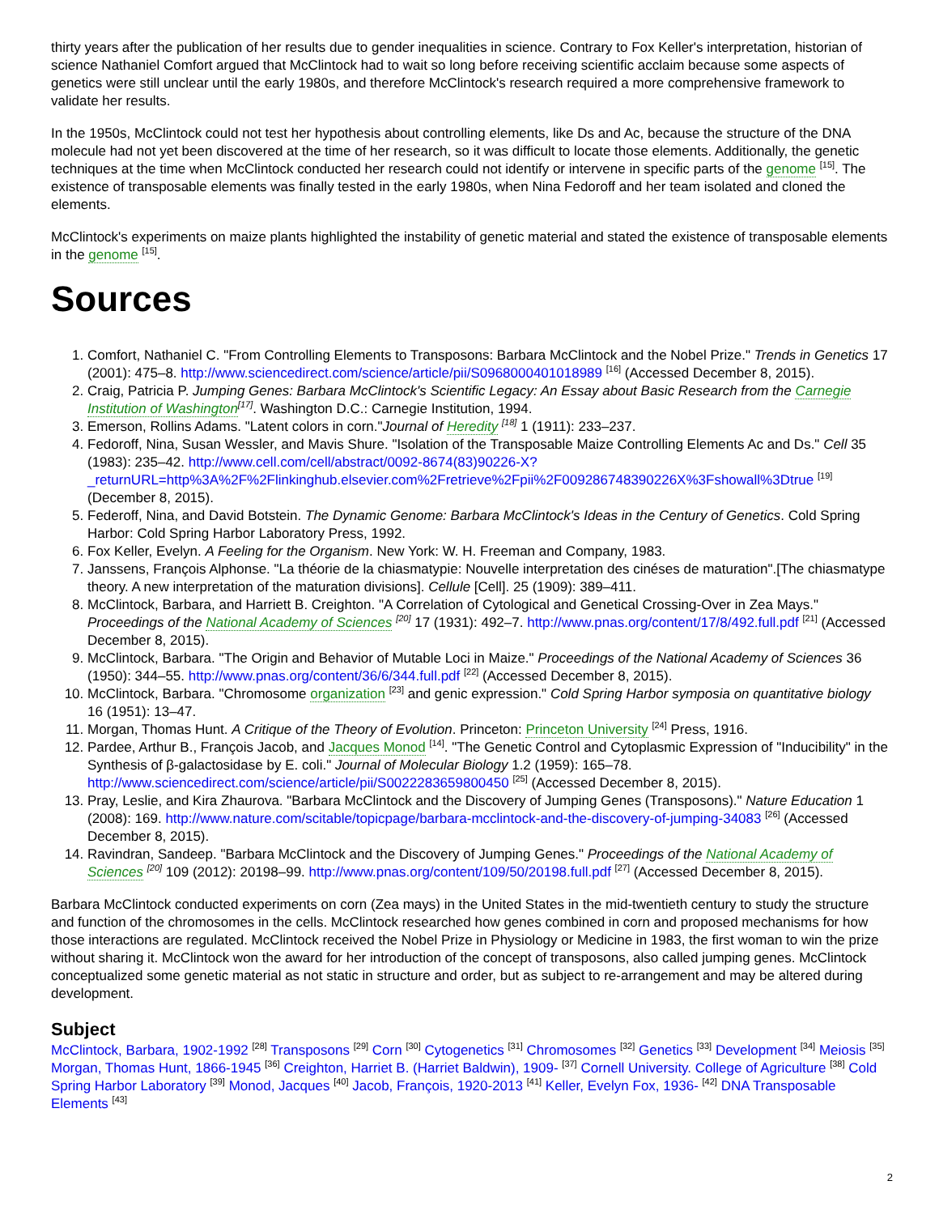thirty years after the publication of her results due to gender inequalities in science. Contrary to Fox Keller's interpretation, historian of science Nathaniel Comfort argued that McClintock had to wait so long before receiving scientific acclaim because some aspects of genetics were still unclear until the early 1980s, and therefore McClintock's research required a more comprehensive framework to validate her results.
In the 1950s, McClintock could not test her hypothesis about controlling elements, like Ds and Ac, because the structure of the DNA molecule had not yet been discovered at the time of her research, so it was difficult to locate those elements. Additionally, the genetic techniques at the time when McClintock conducted her research could not identify or intervene in specific parts of the genome <sup>[15]</sup>. The existence of transposable elements was finally tested in the early 1980s, when Nina Fedoroff and her team isolated and cloned the elements.
McClintock's experiments on maize plants highlighted the instability of genetic material and stated the existence of transposable elements in the genome <sup>[15]</sup>.
Sources
1. Comfort, Nathaniel C. "From Controlling Elements to Transposons: Barbara McClintock and the Nobel Prize." Trends in Genetics 17 (2001): 475–8. http://www.sciencedirect.com/science/article/pii/S0968000401018989 <sup>[16]</sup> (Accessed December 8, 2015).
2. Craig, Patricia P. Jumping Genes: Barbara McClintock's Scientific Legacy: An Essay about Basic Research from the Carnegie Institution of Washington<sup>[17]</sup>. Washington D.C.: Carnegie Institution, 1994.
3. Emerson, Rollins Adams. "Latent colors in corn."Journal of Heredity <sup>[18]</sup> 1 (1911): 233–237.
4. Fedoroff, Nina, Susan Wessler, and Mavis Shure. "Isolation of the Transposable Maize Controlling Elements Ac and Ds." Cell 35 (1983): 235–42. http://www.cell.com/cell/abstract/0092-8674(83)90226-X?_returnURL=http%3A%2F%2Flinkinghub.elsevier.com%2Fretrieve%2Fpii%2F009286748390226X%3Fshowall%3Dtrue <sup>[19]</sup> (December 8, 2015).
5. Federoff, Nina, and David Botstein. The Dynamic Genome: Barbara McClintock's Ideas in the Century of Genetics. Cold Spring Harbor: Cold Spring Harbor Laboratory Press, 1992.
6. Fox Keller, Evelyn. A Feeling for the Organism. New York: W. H. Freeman and Company, 1983.
7. Janssens, François Alphonse. "La théorie de la chiasmatypie: Nouvelle interpretation des cinéses de maturation".[The chiasmatype theory. A new interpretation of the maturation divisions]. Cellule [Cell]. 25 (1909): 389–411.
8. McClintock, Barbara, and Harriett B. Creighton. "A Correlation of Cytological and Genetical Crossing-Over in Zea Mays." Proceedings of the National Academy of Sciences <sup>[20]</sup> 17 (1931): 492–7. http://www.pnas.org/content/17/8/492.full.pdf <sup>[21]</sup> (Accessed December 8, 2015).
9. McClintock, Barbara. "The Origin and Behavior of Mutable Loci in Maize." Proceedings of the National Academy of Sciences 36 (1950): 344–55. http://www.pnas.org/content/36/6/344.full.pdf <sup>[22]</sup> (Accessed December 8, 2015).
10. McClintock, Barbara. "Chromosome organization <sup>[23]</sup> and genic expression." Cold Spring Harbor symposia on quantitative biology 16 (1951): 13–47.
11. Morgan, Thomas Hunt. A Critique of the Theory of Evolution. Princeton: Princeton University <sup>[24]</sup> Press, 1916.
12. Pardee, Arthur B., François Jacob, and Jacques Monod <sup>[14]</sup>. "The Genetic Control and Cytoplasmic Expression of "Inducibility" in the Synthesis of β-galactosidase by E. coli." Journal of Molecular Biology 1.2 (1959): 165–78. http://www.sciencedirect.com/science/article/pii/S0022283659800450 <sup>[25]</sup> (Accessed December 8, 2015).
13. Pray, Leslie, and Kira Zhaurova. "Barbara McClintock and the Discovery of Jumping Genes (Transposons)." Nature Education 1 (2008): 169. http://www.nature.com/scitable/topicpage/barbara-mcclintock-and-the-discovery-of-jumping-34083 <sup>[26]</sup> (Accessed December 8, 2015).
14. Ravindran, Sandeep. "Barbara McClintock and the Discovery of Jumping Genes." Proceedings of the National Academy of Sciences <sup>[20]</sup> 109 (2012): 20198–99. http://www.pnas.org/content/109/50/20198.full.pdf <sup>[27]</sup> (Accessed December 8, 2015).
Barbara McClintock conducted experiments on corn (Zea mays) in the United States in the mid-twentieth century to study the structure and function of the chromosomes in the cells. McClintock researched how genes combined in corn and proposed mechanisms for how those interactions are regulated. McClintock received the Nobel Prize in Physiology or Medicine in 1983, the first woman to win the prize without sharing it. McClintock won the award for her introduction of the concept of transposons, also called jumping genes. McClintock conceptualized some genetic material as not static in structure and order, but as subject to re-arrangement and may be altered during development.
Subject
McClintock, Barbara, 1902-1992 <sup>[28]</sup> Transposons <sup>[29]</sup> Corn <sup>[30]</sup> Cytogenetics <sup>[31]</sup> Chromosomes <sup>[32]</sup> Genetics <sup>[33]</sup> Development <sup>[34]</sup> Meiosis <sup>[35]</sup> Morgan, Thomas Hunt, 1866-1945 <sup>[36]</sup> Creighton, Harriet B. (Harriet Baldwin), 1909- <sup>[37]</sup> Cornell University. College of Agriculture <sup>[38]</sup> Cold Spring Harbor Laboratory <sup>[39]</sup> Monod, Jacques <sup>[40]</sup> Jacob, François, 1920-2013 <sup>[41]</sup> Keller, Evelyn Fox, 1936- <sup>[42]</sup> DNA Transposable Elements <sup>[43]</sup>
2